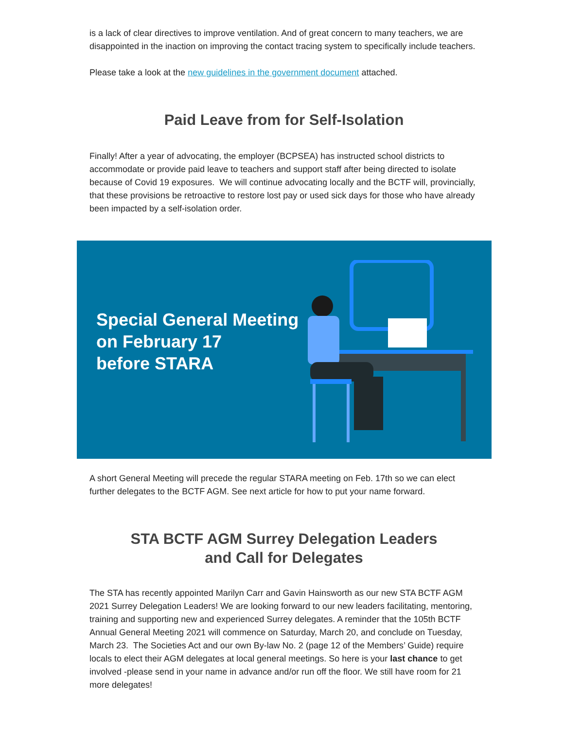is a lack of clear directives to improve ventilation. And of great concern to many teachers, we are disappointed in the inaction on improving the contact tracing system to specifically include teachers.
Please take a look at the new guidelines in the government document attached.
Paid Leave from for Self-Isolation
Finally! After a year of advocating, the employer (BCPSEA) has instructed school districts to accommodate or provide paid leave to teachers and support staff after being directed to isolate because of Covid 19 exposures. We will continue advocating locally and the BCTF will, provincially, that these provisions be retroactive to restore lost pay or used sick days for those who have already been impacted by a self-isolation order.
Special General Meeting
on February 17
before STARA
A short General Meeting will precede the regular STARA meeting on Feb. 17th so we can elect further delegates to the BCTF AGM. See next article for how to put your name forward.
STA BCTF AGM Surrey Delegation Leaders
and Call for Delegates
The STA has recently appointed Marilyn Carr and Gavin Hainsworth as our new STA BCTF AGM 2021 Surrey Delegation Leaders! We are looking forward to our new leaders facilitating, mentoring, training and supporting new and experienced Surrey delegates. A reminder that the 105th BCTF Annual General Meeting 2021 will commence on Saturday, March 20, and conclude on Tuesday, March 23. The Societies Act and our own By-law No. 2 (page 12 of the Members’ Guide) require locals to elect their AGM delegates at local general meetings. So here is your last chance to get involved -please send in your name in advance and/or run off the floor. We still have room for 21 more delegates!